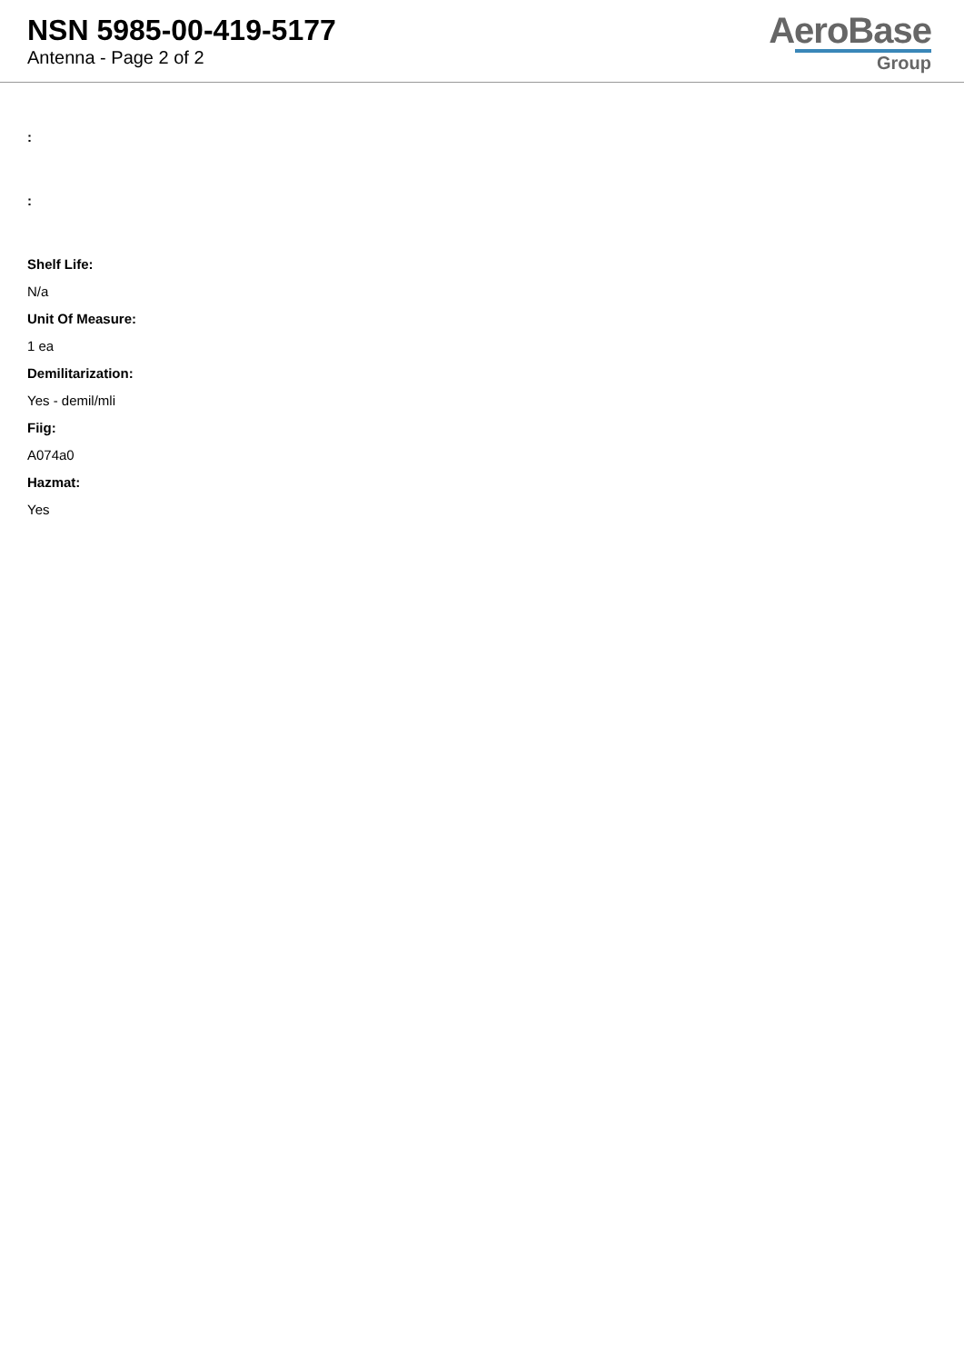NSN 5985-00-419-5177
Antenna - Page 2 of 2
AeroBase
Group
:
:
Shelf Life:
N/a
Unit Of Measure:
1 ea
Demilitarization:
Yes - demil/mli
Fiig:
A074a0
Hazmat:
Yes